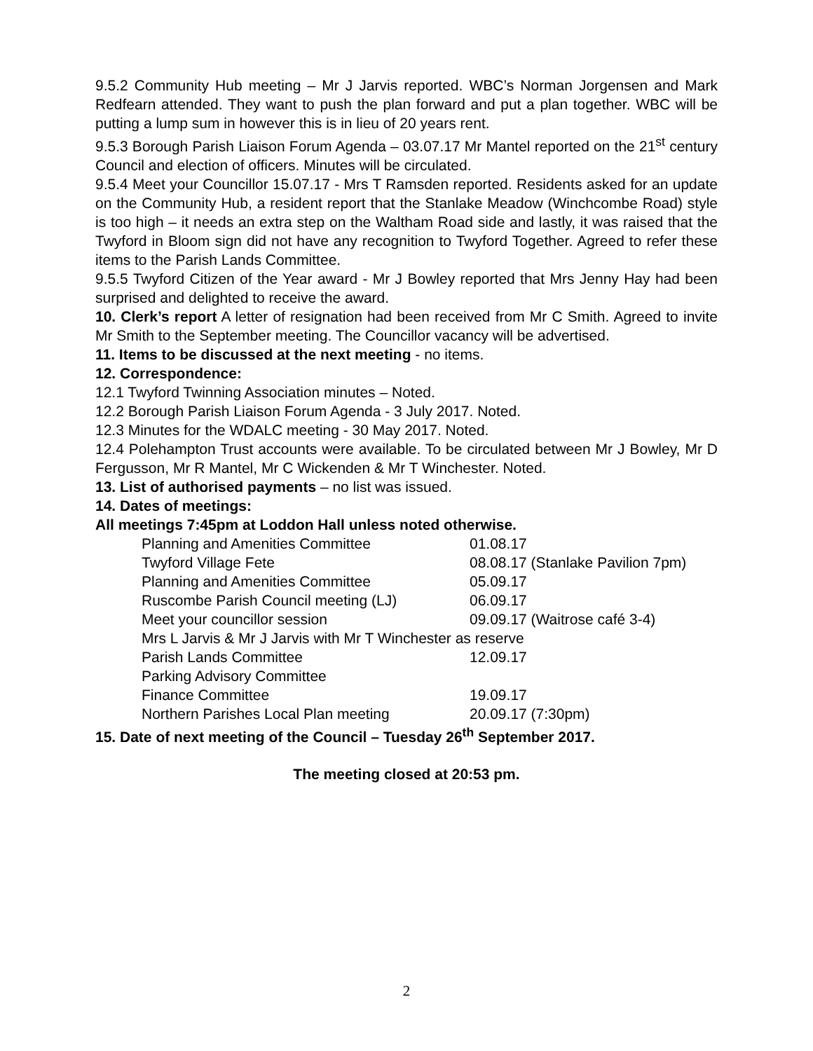9.5.2 Community Hub meeting – Mr J Jarvis reported. WBC’s Norman Jorgensen and Mark Redfearn attended. They want to push the plan forward and put a plan together. WBC will be putting a lump sum in however this is in lieu of 20 years rent.
9.5.3 Borough Parish Liaison Forum Agenda – 03.07.17 Mr Mantel reported on the 21<sup>st</sup> century Council and election of officers. Minutes will be circulated.
9.5.4 Meet your Councillor 15.07.17 - Mrs T Ramsden reported. Residents asked for an update on the Community Hub, a resident report that the Stanlake Meadow (Winchcombe Road) style is too high – it needs an extra step on the Waltham Road side and lastly, it was raised that the Twyford in Bloom sign did not have any recognition to Twyford Together. Agreed to refer these items to the Parish Lands Committee.
9.5.5 Twyford Citizen of the Year award - Mr J Bowley reported that Mrs Jenny Hay had been surprised and delighted to receive the award.
10. Clerk’s report A letter of resignation had been received from Mr C Smith. Agreed to invite Mr Smith to the September meeting. The Councillor vacancy will be advertised.
11. Items to be discussed at the next meeting - no items.
12. Correspondence:
12.1 Twyford Twinning Association minutes – Noted.
12.2 Borough Parish Liaison Forum Agenda - 3 July 2017. Noted.
12.3 Minutes for the WDALC meeting - 30 May 2017. Noted.
12.4 Polehampton Trust accounts were available. To be circulated between Mr J Bowley, Mr D Fergusson, Mr R Mantel, Mr C Wickenden & Mr T Winchester. Noted.
13. List of authorised payments – no list was issued.
14. Dates of meetings:
All meetings 7:45pm at Loddon Hall unless noted otherwise.
| Planning and Amenities Committee | 01.08.17 |
| Twyford Village Fete | 08.08.17 (Stanlake Pavilion 7pm) |
| Planning and Amenities Committee | 05.09.17 |
| Ruscombe Parish Council meeting (LJ) | 06.09.17 |
| Meet your councillor session | 09.09.17 (Waitrose café 3-4) |
| Mrs L Jarvis & Mr J Jarvis with Mr T Winchester as reserve | |
| Parish Lands Committee | 12.09.17 |
| Parking Advisory Committee | |
| Finance Committee | 19.09.17 |
| Northern Parishes Local Plan meeting | 20.09.17 (7:30pm) |
15. Date of next meeting of the Council – Tuesday 26<sup>th</sup> September 2017.
The meeting closed at 20:53 pm.
2